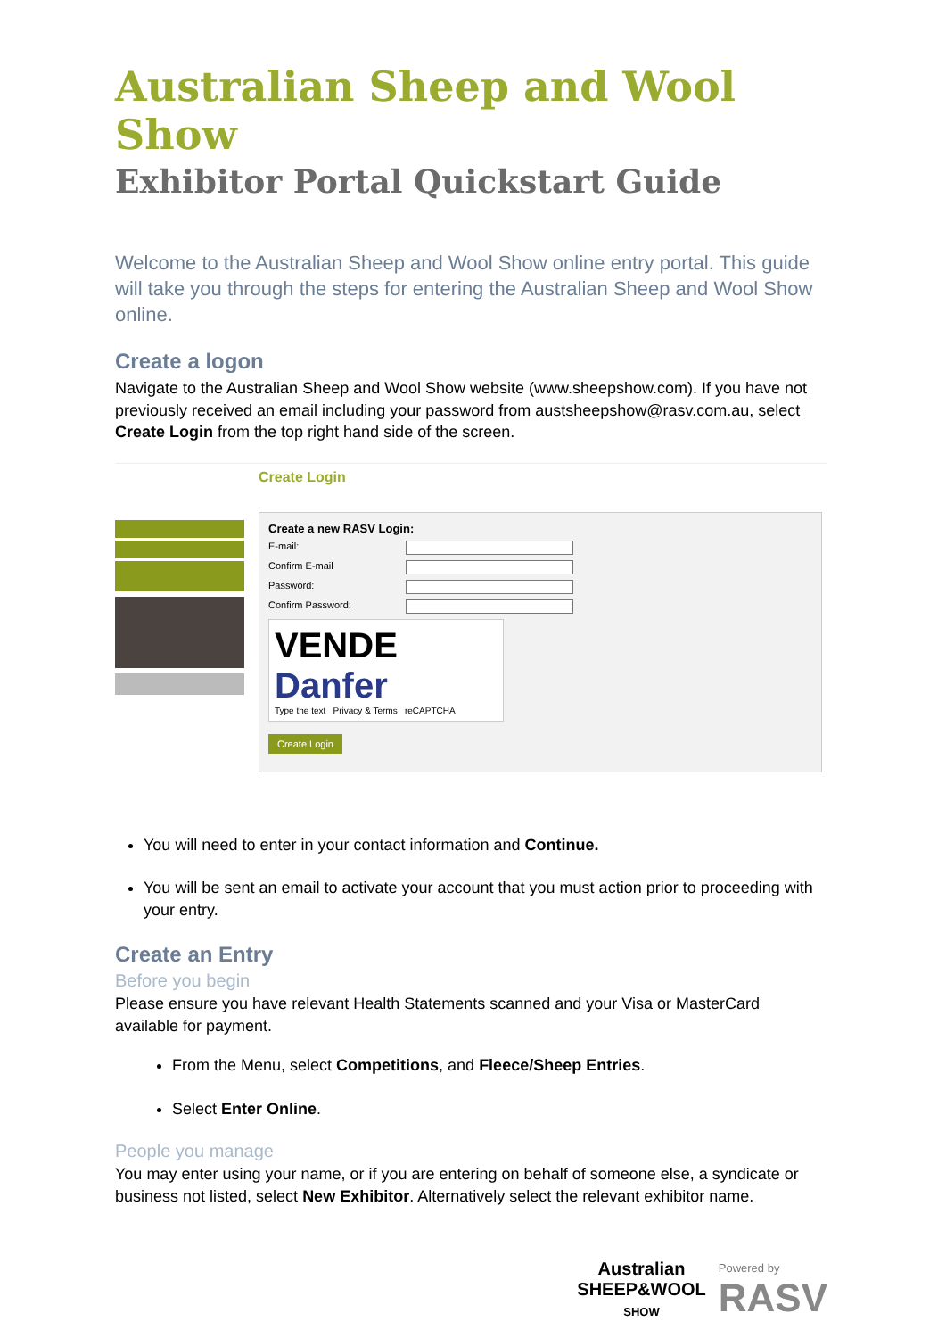Australian Sheep and Wool Show
Exhibitor Portal Quickstart Guide
Welcome to the Australian Sheep and Wool Show online entry portal. This guide will take you through the steps for entering the Australian Sheep and Wool Show online.
Create a logon
Navigate to the Australian Sheep and Wool Show website (www.sheepshow.com). If you have not previously received an email including your password from austsheepshow@rasv.com.au, select Create Login from the top right hand side of the screen.
Create Login
Create a new RASV Login:
E-mail:
Confirm E-mail
Password:
Confirm Password:
VENDE Danfer
Type the text Privacy & Terms reCAPTCHA
Create Login
You will need to enter in your contact information and Continue.
You will be sent an email to activate your account that you must action prior to proceeding with your entry.
Create an Entry
Before you begin
Please ensure you have relevant Health Statements scanned and your Visa or MasterCard available for payment.
From the Menu, select Competitions, and Fleece/Sheep Entries.
Select Enter Online.
People you manage
You may enter using your name, or if you are entering on behalf of someone else, a syndicate or business not listed, select New Exhibitor. Alternatively select the relevant exhibitor name.
Australian
SHEEP&WOOL
SHOW
Powered by
RASV